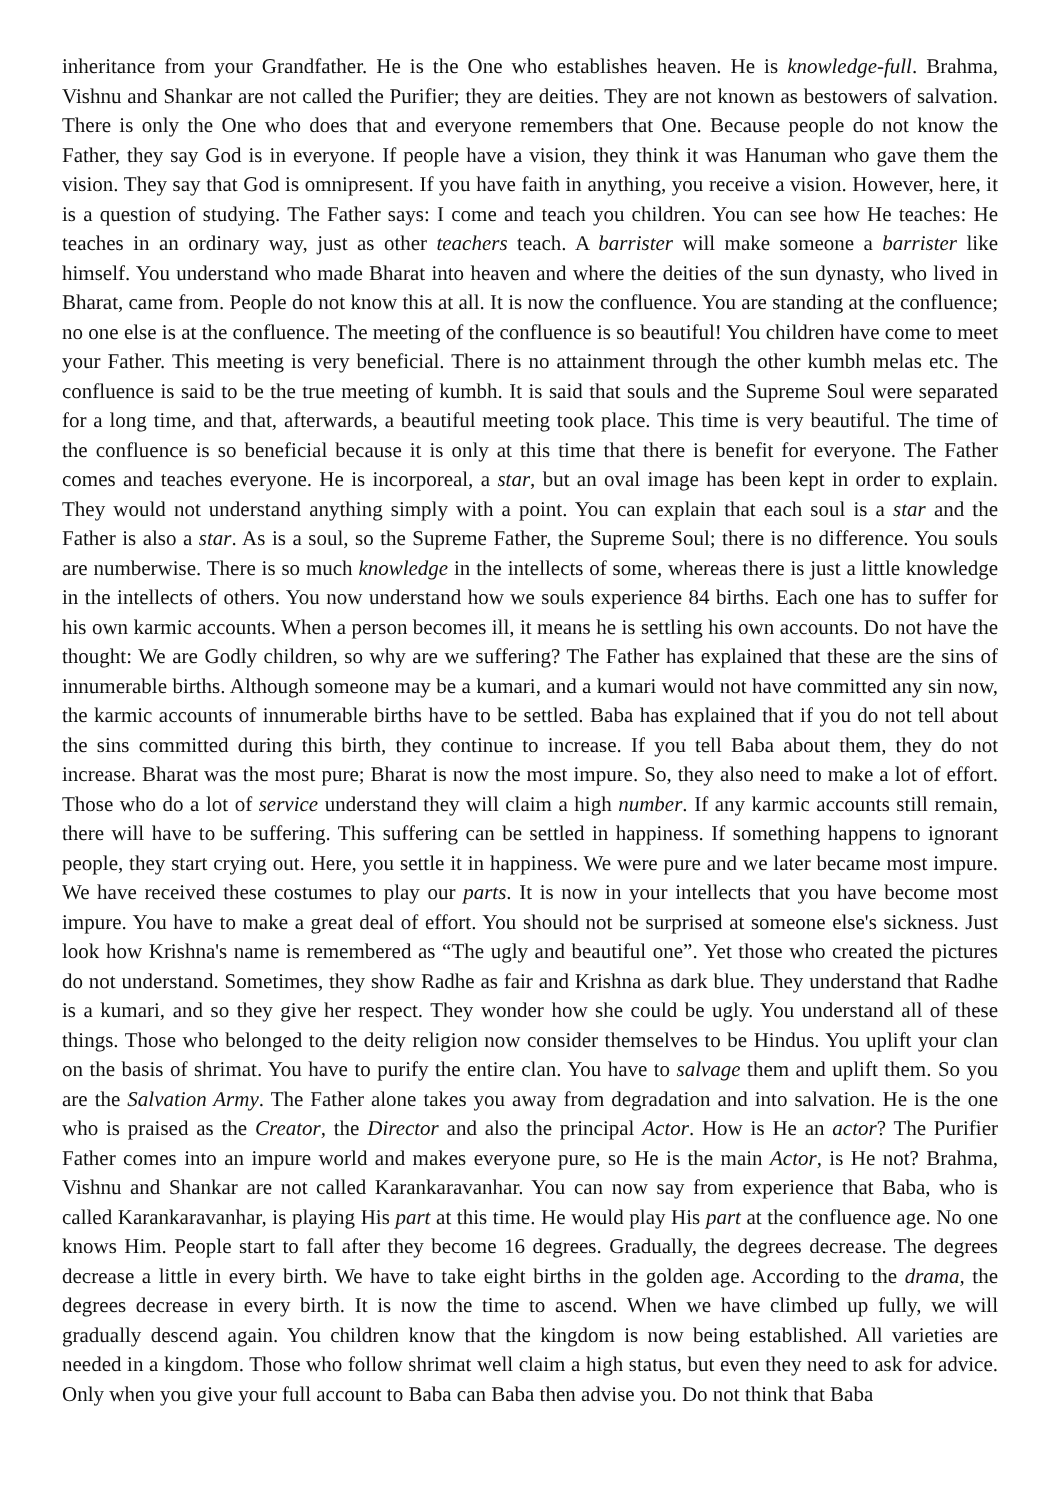inheritance from your Grandfather. He is the One who establishes heaven. He is knowledge-full. Brahma, Vishnu and Shankar are not called the Purifier; they are deities. They are not known as bestowers of salvation. There is only the One who does that and everyone remembers that One. Because people do not know the Father, they say God is in everyone. If people have a vision, they think it was Hanuman who gave them the vision. They say that God is omnipresent. If you have faith in anything, you receive a vision. However, here, it is a question of studying. The Father says: I come and teach you children. You can see how He teaches: He teaches in an ordinary way, just as other teachers teach. A barrister will make someone a barrister like himself. You understand who made Bharat into heaven and where the deities of the sun dynasty, who lived in Bharat, came from. People do not know this at all. It is now the confluence. You are standing at the confluence; no one else is at the confluence. The meeting of the confluence is so beautiful! You children have come to meet your Father. This meeting is very beneficial. There is no attainment through the other kumbh melas etc. The confluence is said to be the true meeting of kumbh. It is said that souls and the Supreme Soul were separated for a long time, and that, afterwards, a beautiful meeting took place. This time is very beautiful. The time of the confluence is so beneficial because it is only at this time that there is benefit for everyone. The Father comes and teaches everyone. He is incorporeal, a star, but an oval image has been kept in order to explain. They would not understand anything simply with a point. You can explain that each soul is a star and the Father is also a star. As is a soul, so the Supreme Father, the Supreme Soul; there is no difference. You souls are numberwise. There is so much knowledge in the intellects of some, whereas there is just a little knowledge in the intellects of others. You now understand how we souls experience 84 births. Each one has to suffer for his own karmic accounts. When a person becomes ill, it means he is settling his own accounts. Do not have the thought: We are Godly children, so why are we suffering? The Father has explained that these are the sins of innumerable births. Although someone may be a kumari, and a kumari would not have committed any sin now, the karmic accounts of innumerable births have to be settled. Baba has explained that if you do not tell about the sins committed during this birth, they continue to increase. If you tell Baba about them, they do not increase. Bharat was the most pure; Bharat is now the most impure. So, they also need to make a lot of effort. Those who do a lot of service understand they will claim a high number. If any karmic accounts still remain, there will have to be suffering. This suffering can be settled in happiness. If something happens to ignorant people, they start crying out. Here, you settle it in happiness. We were pure and we later became most impure. We have received these costumes to play our parts. It is now in your intellects that you have become most impure. You have to make a great deal of effort. You should not be surprised at someone else's sickness. Just look how Krishna's name is remembered as “The ugly and beautiful one”. Yet those who created the pictures do not understand. Sometimes, they show Radhe as fair and Krishna as dark blue. They understand that Radhe is a kumari, and so they give her respect. They wonder how she could be ugly. You understand all of these things. Those who belonged to the deity religion now consider themselves to be Hindus. You uplift your clan on the basis of shrimat. You have to purify the entire clan. You have to salvage them and uplift them. So you are the Salvation Army. The Father alone takes you away from degradation and into salvation. He is the one who is praised as the Creator, the Director and also the principal Actor. How is He an actor? The Purifier Father comes into an impure world and makes everyone pure, so He is the main Actor, is He not? Brahma, Vishnu and Shankar are not called Karankaravanhar. You can now say from experience that Baba, who is called Karankaravanhar, is playing His part at this time. He would play His part at the confluence age. No one knows Him. People start to fall after they become 16 degrees. Gradually, the degrees decrease. The degrees decrease a little in every birth. We have to take eight births in the golden age. According to the drama, the degrees decrease in every birth. It is now the time to ascend. When we have climbed up fully, we will gradually descend again. You children know that the kingdom is now being established. All varieties are needed in a kingdom. Those who follow shrimat well claim a high status, but even they need to ask for advice. Only when you give your full account to Baba can Baba then advise you. Do not think that Baba